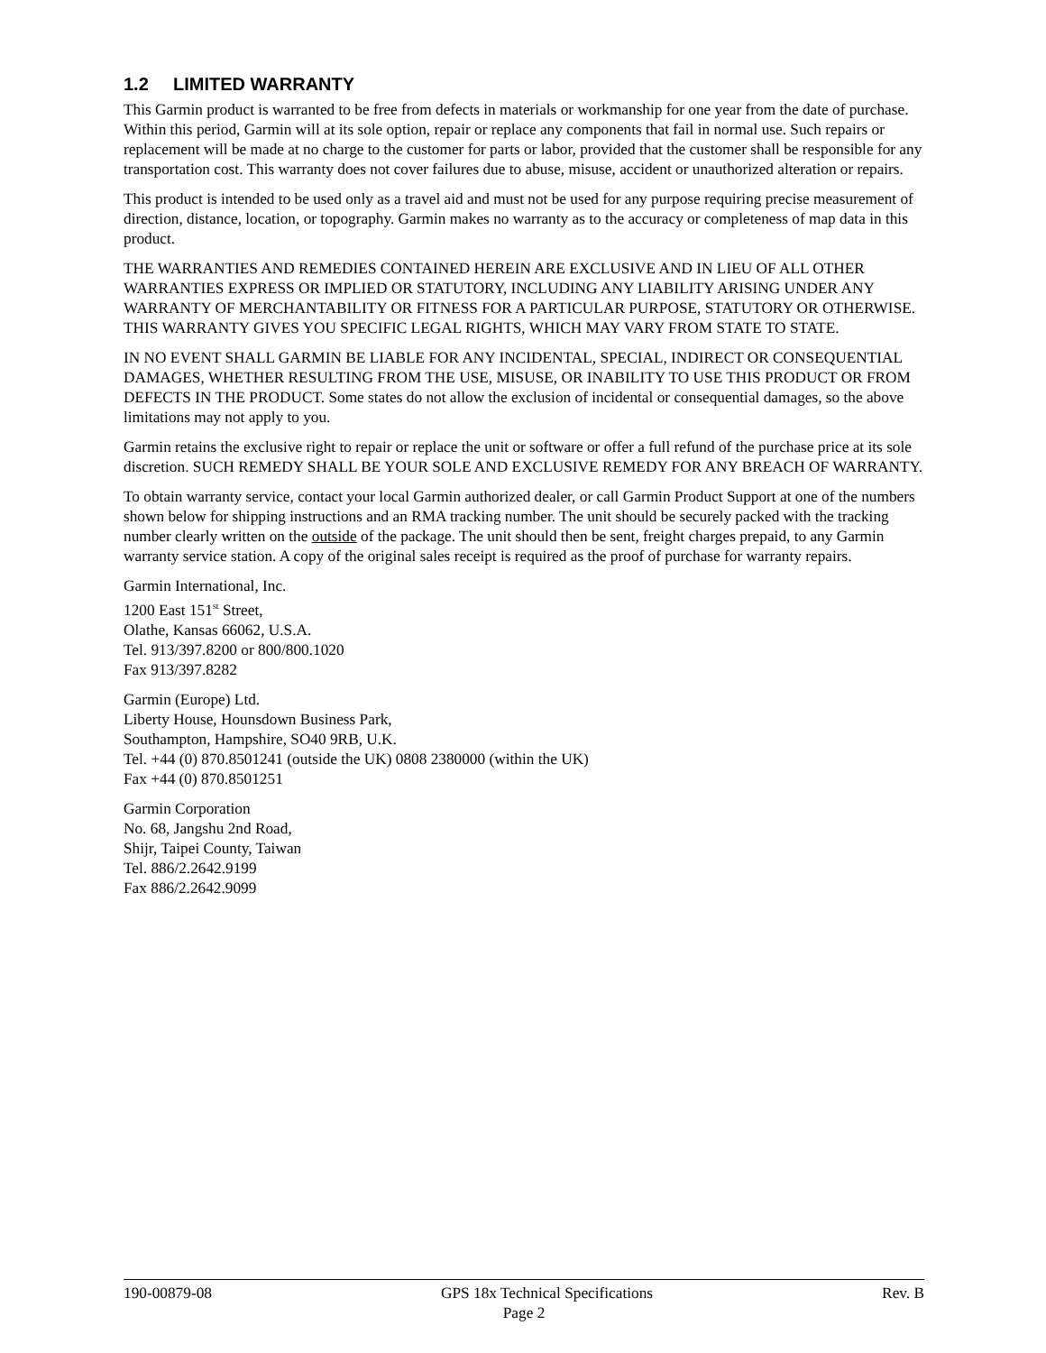1.2 LIMITED WARRANTY
This Garmin product is warranted to be free from defects in materials or workmanship for one year from the date of purchase. Within this period, Garmin will at its sole option, repair or replace any components that fail in normal use. Such repairs or replacement will be made at no charge to the customer for parts or labor, provided that the customer shall be responsible for any transportation cost. This warranty does not cover failures due to abuse, misuse, accident or unauthorized alteration or repairs.
This product is intended to be used only as a travel aid and must not be used for any purpose requiring precise measurement of direction, distance, location, or topography. Garmin makes no warranty as to the accuracy or completeness of map data in this product.
THE WARRANTIES AND REMEDIES CONTAINED HEREIN ARE EXCLUSIVE AND IN LIEU OF ALL OTHER WARRANTIES EXPRESS OR IMPLIED OR STATUTORY, INCLUDING ANY LIABILITY ARISING UNDER ANY WARRANTY OF MERCHANTABILITY OR FITNESS FOR A PARTICULAR PURPOSE, STATUTORY OR OTHERWISE. THIS WARRANTY GIVES YOU SPECIFIC LEGAL RIGHTS, WHICH MAY VARY FROM STATE TO STATE.
IN NO EVENT SHALL GARMIN BE LIABLE FOR ANY INCIDENTAL, SPECIAL, INDIRECT OR CONSEQUENTIAL DAMAGES, WHETHER RESULTING FROM THE USE, MISUSE, OR INABILITY TO USE THIS PRODUCT OR FROM DEFECTS IN THE PRODUCT. Some states do not allow the exclusion of incidental or consequential damages, so the above limitations may not apply to you.
Garmin retains the exclusive right to repair or replace the unit or software or offer a full refund of the purchase price at its sole discretion. SUCH REMEDY SHALL BE YOUR SOLE AND EXCLUSIVE REMEDY FOR ANY BREACH OF WARRANTY.
To obtain warranty service, contact your local Garmin authorized dealer, or call Garmin Product Support at one of the numbers shown below for shipping instructions and an RMA tracking number. The unit should be securely packed with the tracking number clearly written on the outside of the package. The unit should then be sent, freight charges prepaid, to any Garmin warranty service station. A copy of the original sales receipt is required as the proof of purchase for warranty repairs.
Garmin International, Inc.
1200 East 151<sup>st</sup> Street,
Olathe, Kansas 66062, U.S.A.
Tel. 913/397.8200 or 800/800.1020
Fax 913/397.8282
Garmin (Europe) Ltd.
Liberty House, Hounsdown Business Park,
Southampton, Hampshire, SO40 9RB, U.K.
Tel. +44 (0) 870.8501241 (outside the UK) 0808 2380000 (within the UK)
Fax +44 (0) 870.8501251
Garmin Corporation
No. 68, Jangshu 2nd Road,
Shijr, Taipei County, Taiwan
Tel. 886/2.2642.9199
Fax 886/2.2642.9099
190-00879-08 GPS 18x Technical Specifications Rev. B
Page 2